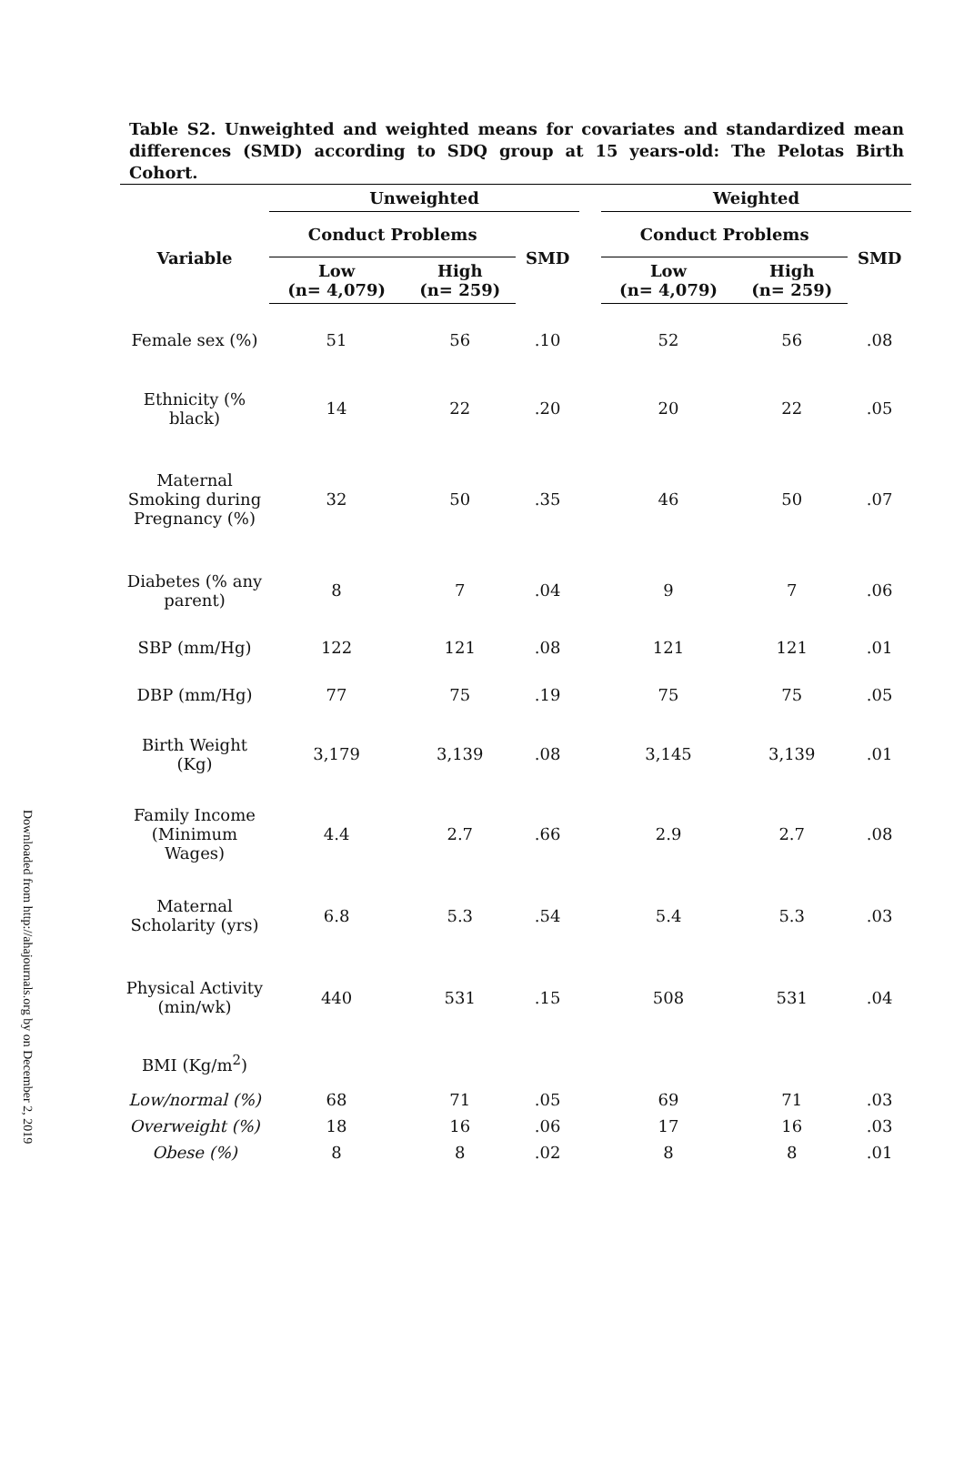Downloaded from http://ahajournals.org by on December 2, 2019
Table S2. Unweighted and weighted means for covariates and standardized mean differences (SMD) according to SDQ group at 15 years-old: The Pelotas Birth Cohort.
| | Unweighted | | | | Weighted | | |
| --- | --- | --- | --- | --- | --- | --- | --- |
| Variable | Conduct Problems | | SMD | | Conduct Problems | | SMD |
| | Low (n= 4,079) | High (n= 259) | | | Low (n= 4,079) | High (n= 259) | |
| Female sex (%) | 51 | 56 | .10 | | 52 | 56 | .08 |
| Ethnicity (% black) | 14 | 22 | .20 | | 20 | 22 | .05 |
| Maternal Smoking during Pregnancy (%) | 32 | 50 | .35 | | 46 | 50 | .07 |
| Diabetes (% any parent) | 8 | 7 | .04 | | 9 | 7 | .06 |
| SBP (mm/Hg) | 122 | 121 | .08 | | 121 | 121 | .01 |
| DBP (mm/Hg) | 77 | 75 | .19 | | 75 | 75 | .05 |
| Birth Weight (Kg) | 3,179 | 3,139 | .08 | | 3,145 | 3,139 | .01 |
| Family Income (Minimum Wages) | 4.4 | 2.7 | .66 | | 2.9 | 2.7 | .08 |
| Maternal Scholarity (yrs) | 6.8 | 5.3 | .54 | | 5.4 | 5.3 | .03 |
| Physical Activity (min/wk) | 440 | 531 | .15 | | 508 | 531 | .04 |
| BMI (Kg/m<sup>2</sup>) | | | | | | | |
| Low/normal (%) | 68 | 71 | .05 | | 69 | 71 | .03 |
| Overweight (%) | 18 | 16 | .06 | | 17 | 16 | .03 |
| Obese (%) | 8 | 8 | .02 | | 8 | 8 | .01 |